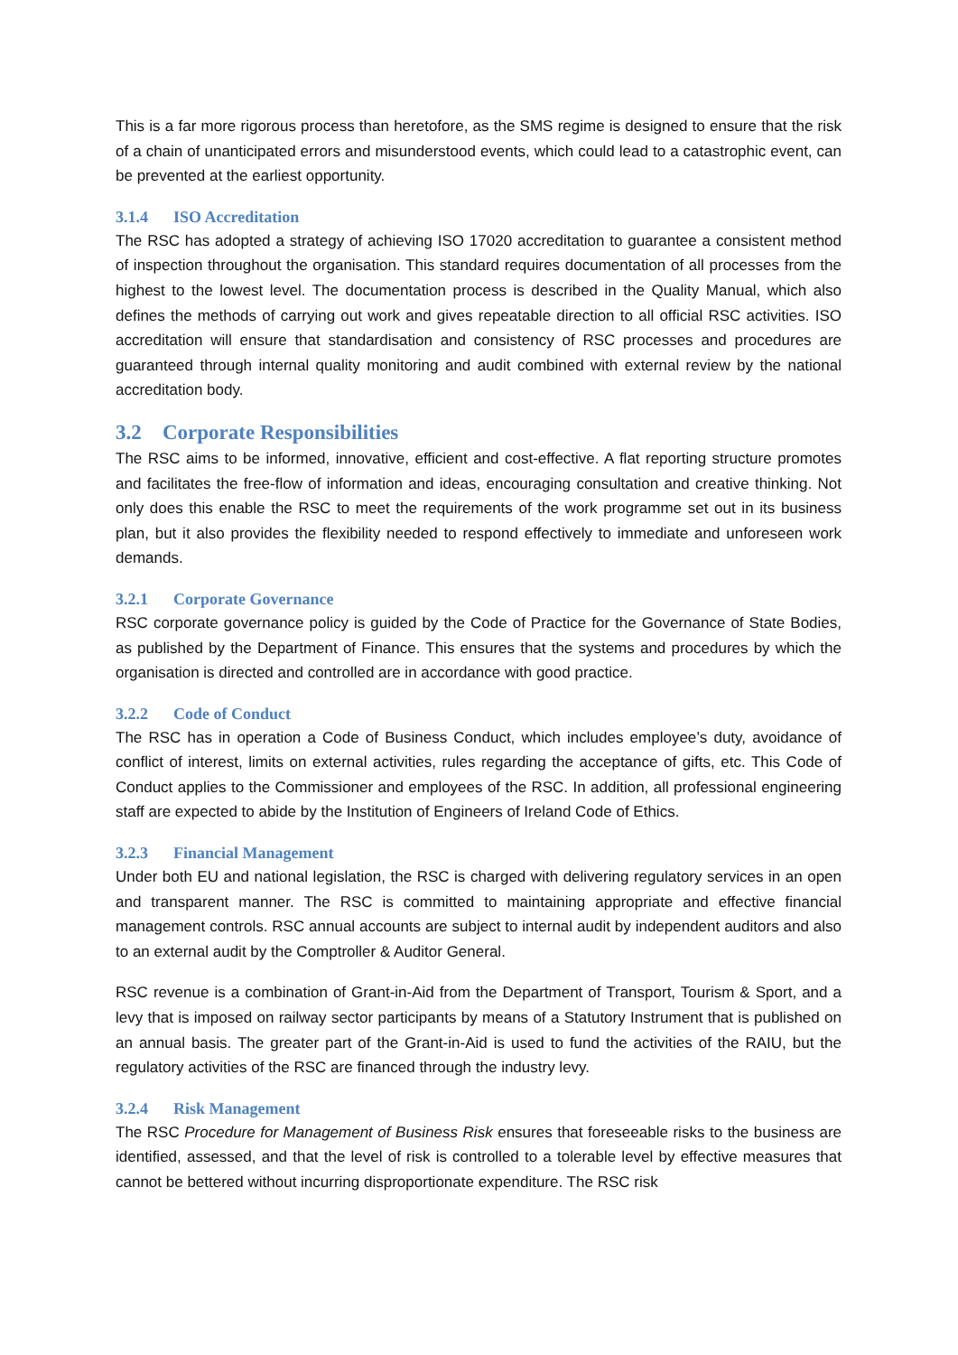This is a far more rigorous process than heretofore, as the SMS regime is designed to ensure that the risk of a chain of unanticipated errors and misunderstood events, which could lead to a catastrophic event, can be prevented at the earliest opportunity.
3.1.4 ISO Accreditation
The RSC has adopted a strategy of achieving ISO 17020 accreditation to guarantee a consistent method of inspection throughout the organisation. This standard requires documentation of all processes from the highest to the lowest level. The documentation process is described in the Quality Manual, which also defines the methods of carrying out work and gives repeatable direction to all official RSC activities. ISO accreditation will ensure that standardisation and consistency of RSC processes and procedures are guaranteed through internal quality monitoring and audit combined with external review by the national accreditation body.
3.2 Corporate Responsibilities
The RSC aims to be informed, innovative, efficient and cost-effective. A flat reporting structure promotes and facilitates the free-flow of information and ideas, encouraging consultation and creative thinking. Not only does this enable the RSC to meet the requirements of the work programme set out in its business plan, but it also provides the flexibility needed to respond effectively to immediate and unforeseen work demands.
3.2.1 Corporate Governance
RSC corporate governance policy is guided by the Code of Practice for the Governance of State Bodies, as published by the Department of Finance. This ensures that the systems and procedures by which the organisation is directed and controlled are in accordance with good practice.
3.2.2 Code of Conduct
The RSC has in operation a Code of Business Conduct, which includes employee’s duty, avoidance of conflict of interest, limits on external activities, rules regarding the acceptance of gifts, etc. This Code of Conduct applies to the Commissioner and employees of the RSC. In addition, all professional engineering staff are expected to abide by the Institution of Engineers of Ireland Code of Ethics.
3.2.3 Financial Management
Under both EU and national legislation, the RSC is charged with delivering regulatory services in an open and transparent manner. The RSC is committed to maintaining appropriate and effective financial management controls. RSC annual accounts are subject to internal audit by independent auditors and also to an external audit by the Comptroller & Auditor General.
RSC revenue is a combination of Grant-in-Aid from the Department of Transport, Tourism & Sport, and a levy that is imposed on railway sector participants by means of a Statutory Instrument that is published on an annual basis. The greater part of the Grant-in-Aid is used to fund the activities of the RAIU, but the regulatory activities of the RSC are financed through the industry levy.
3.2.4 Risk Management
The RSC Procedure for Management of Business Risk ensures that foreseeable risks to the business are identified, assessed, and that the level of risk is controlled to a tolerable level by effective measures that cannot be bettered without incurring disproportionate expenditure. The RSC risk